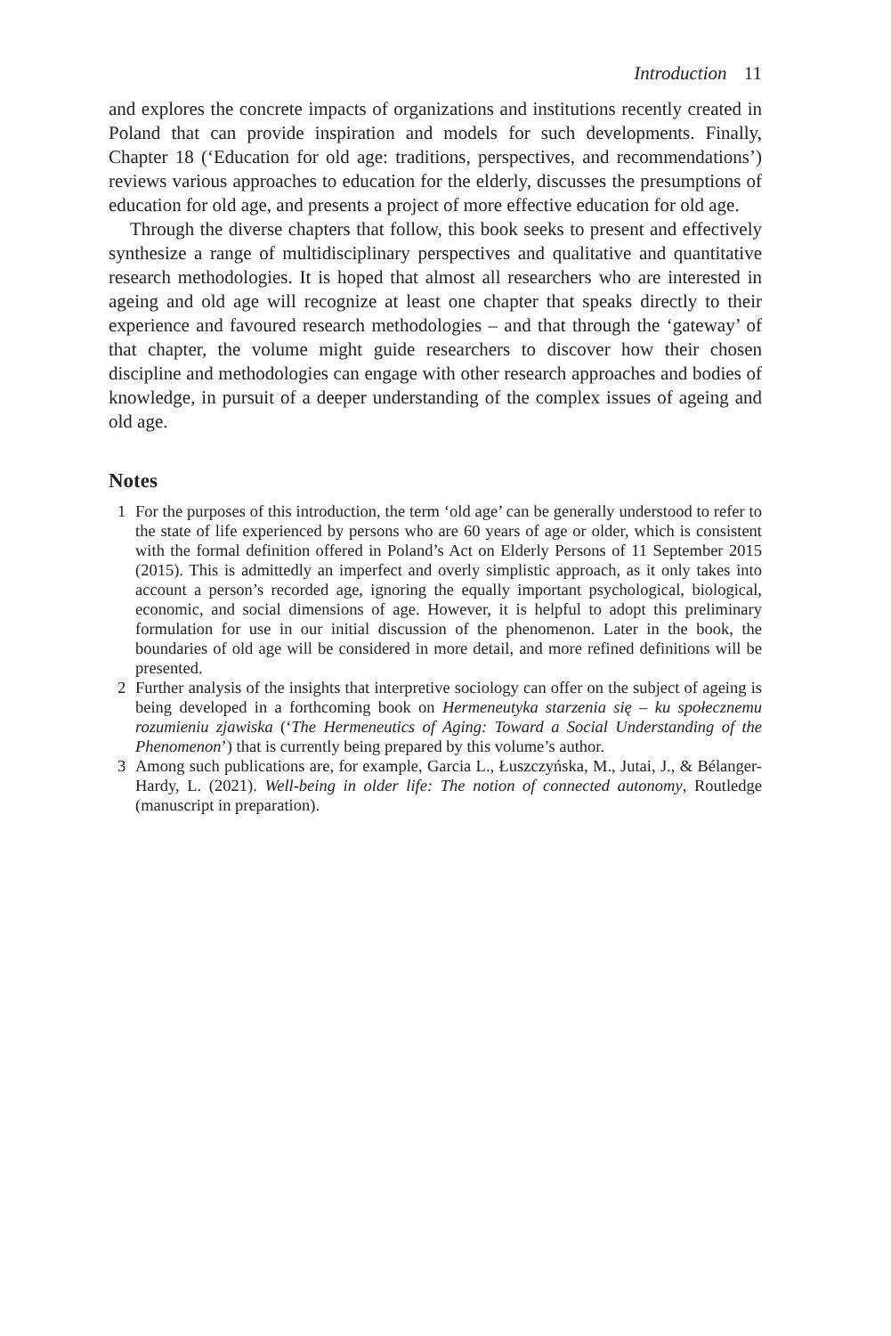Introduction 11
and explores the concrete impacts of organizations and institutions recently created in Poland that can provide inspiration and models for such developments. Finally, Chapter 18 (‘Education for old age: traditions, perspectives, and recommendations’) reviews various approaches to education for the elderly, discusses the presumptions of education for old age, and presents a project of more effective education for old age.
Through the diverse chapters that follow, this book seeks to present and effectively synthesize a range of multidisciplinary perspectives and qualitative and quantitative research methodologies. It is hoped that almost all researchers who are interested in ageing and old age will recognize at least one chapter that speaks directly to their experience and favoured research methodologies – and that through the ‘gateway’ of that chapter, the volume might guide researchers to discover how their chosen discipline and methodologies can engage with other research approaches and bodies of knowledge, in pursuit of a deeper understanding of the complex issues of ageing and old age.
Notes
1 For the purposes of this introduction, the term ‘old age’ can be generally understood to refer to the state of life experienced by persons who are 60 years of age or older, which is consistent with the formal definition offered in Poland’s Act on Elderly Persons of 11 September 2015 (2015). This is admittedly an imperfect and overly simplistic approach, as it only takes into account a person’s recorded age, ignoring the equally important psychological, biological, economic, and social dimensions of age. However, it is helpful to adopt this preliminary formulation for use in our initial discussion of the phenomenon. Later in the book, the boundaries of old age will be considered in more detail, and more refined definitions will be presented.
2 Further analysis of the insights that interpretive sociology can offer on the subject of ageing is being developed in a forthcoming book on Hermeneutyka starzenia się – ku społecznemu rozumieniu zjawiska (‘The Hermeneutics of Aging: Toward a Social Understanding of the Phenomenon’) that is currently being prepared by this volume’s author.
3 Among such publications are, for example, Garcia L., Łuszczyńska, M., Jutai, J., & Bélanger-Hardy, L. (2021). Well-being in older life: The notion of connected autonomy, Routledge (manuscript in preparation).